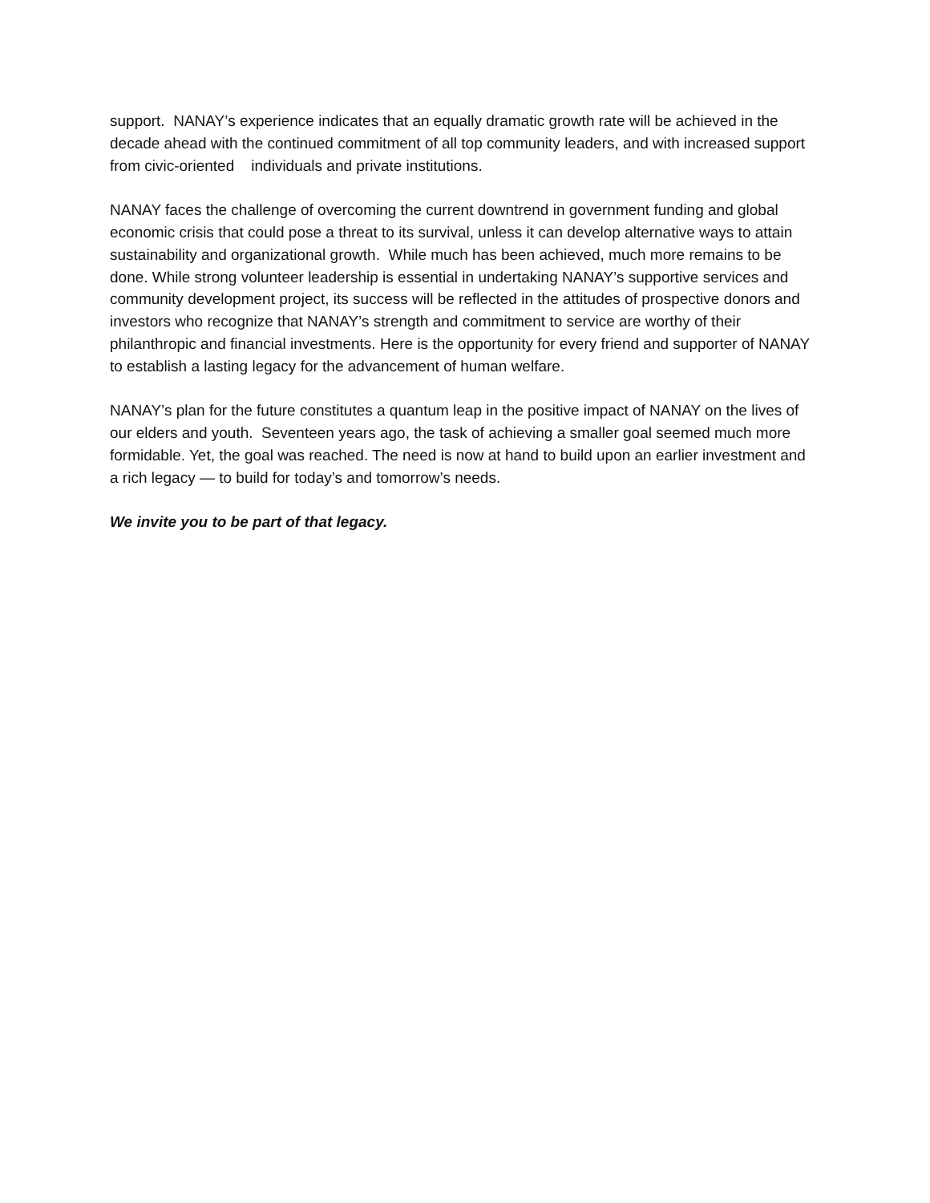support. NANAY’s experience indicates that an equally dramatic growth rate will be achieved in the decade ahead with the continued commitment of all top community leaders, and with increased support from civic-oriented individuals and private institutions.
NANAY faces the challenge of overcoming the current downtrend in government funding and global economic crisis that could pose a threat to its survival, unless it can develop alternative ways to attain sustainability and organizational growth. While much has been achieved, much more remains to be done. While strong volunteer leadership is essential in undertaking NANAY’s supportive services and community development project, its success will be reflected in the attitudes of prospective donors and investors who recognize that NANAY’s strength and commitment to service are worthy of their philanthropic and financial investments. Here is the opportunity for every friend and supporter of NANAY to establish a lasting legacy for the advancement of human welfare.
NANAY’s plan for the future constitutes a quantum leap in the positive impact of NANAY on the lives of our elders and youth. Seventeen years ago, the task of achieving a smaller goal seemed much more formidable. Yet, the goal was reached. The need is now at hand to build upon an earlier investment and a rich legacy — to build for today’s and tomorrow’s needs.
We invite you to be part of that legacy.